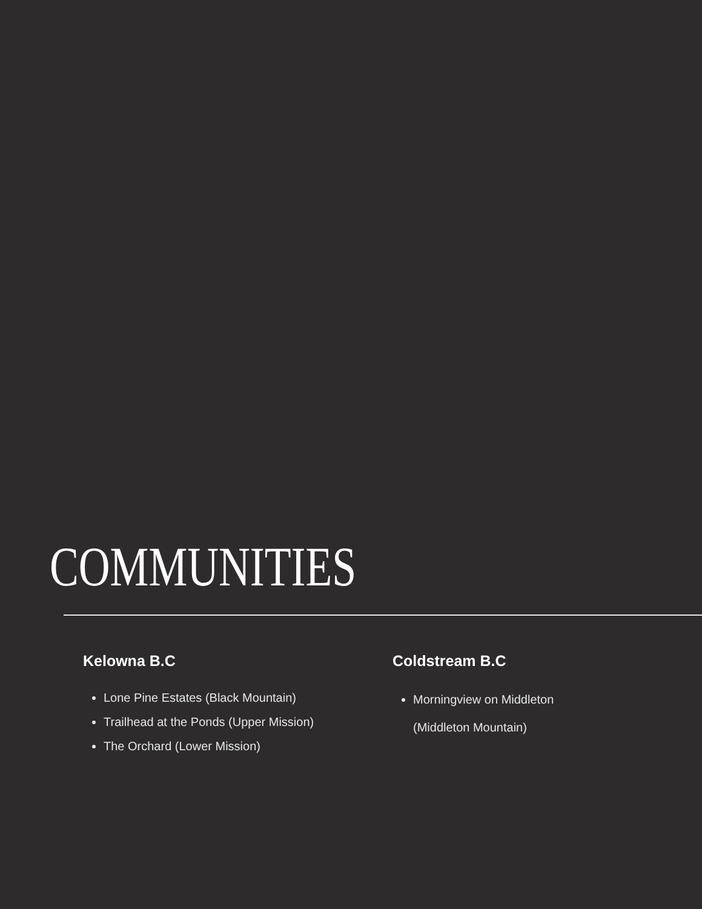COMMUNITIES
Kelowna B.C
Lone Pine Estates (Black Mountain)
Trailhead at the Ponds (Upper Mission)
The Orchard (Lower Mission)
Coldstream B.C
Morningview on Middleton
(Middleton Mountain)